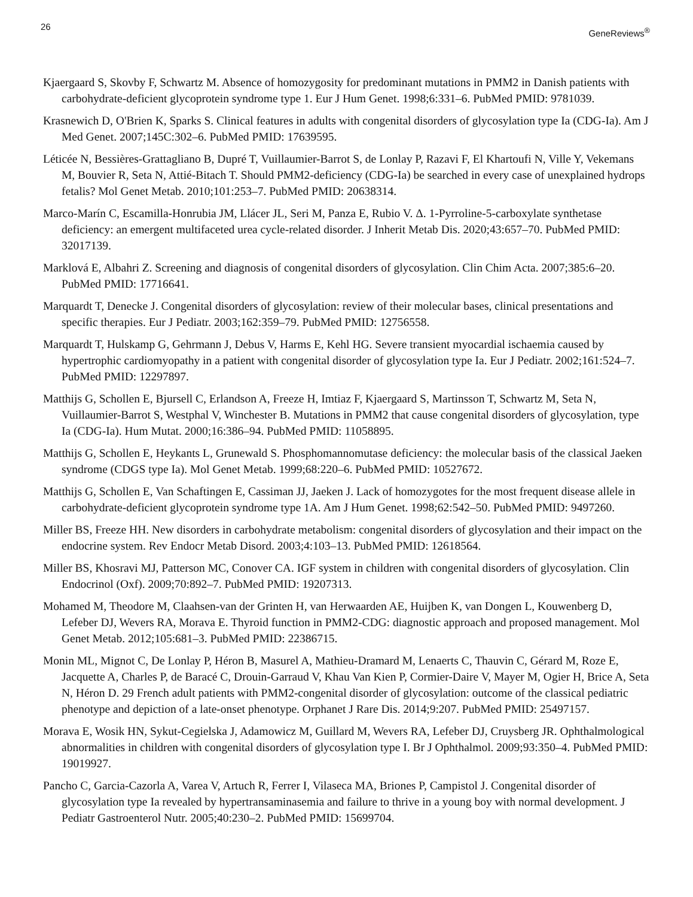26 GeneReviews<sup>®</sup>
Kjaergaard S, Skovby F, Schwartz M. Absence of homozygosity for predominant mutations in PMM2 in Danish patients with carbohydrate-deficient glycoprotein syndrome type 1. Eur J Hum Genet. 1998;6:331–6. PubMed PMID: 9781039.
Krasnewich D, O'Brien K, Sparks S. Clinical features in adults with congenital disorders of glycosylation type Ia (CDG-Ia). Am J Med Genet. 2007;145C:302–6. PubMed PMID: 17639595.
Léticée N, Bessières-Grattagliano B, Dupré T, Vuillaumier-Barrot S, de Lonlay P, Razavi F, El Khartoufi N, Ville Y, Vekemans M, Bouvier R, Seta N, Attié-Bitach T. Should PMM2-deficiency (CDG-Ia) be searched in every case of unexplained hydrops fetalis? Mol Genet Metab. 2010;101:253–7. PubMed PMID: 20638314.
Marco-Marín C, Escamilla-Honrubia JM, Llácer JL, Seri M, Panza E, Rubio V. Δ. 1-Pyrroline-5-carboxylate synthetase deficiency: an emergent multifaceted urea cycle-related disorder. J Inherit Metab Dis. 2020;43:657–70. PubMed PMID: 32017139.
Marklová E, Albahri Z. Screening and diagnosis of congenital disorders of glycosylation. Clin Chim Acta. 2007;385:6–20. PubMed PMID: 17716641.
Marquardt T, Denecke J. Congenital disorders of glycosylation: review of their molecular bases, clinical presentations and specific therapies. Eur J Pediatr. 2003;162:359–79. PubMed PMID: 12756558.
Marquardt T, Hulskamp G, Gehrmann J, Debus V, Harms E, Kehl HG. Severe transient myocardial ischaemia caused by hypertrophic cardiomyopathy in a patient with congenital disorder of glycosylation type Ia. Eur J Pediatr. 2002;161:524–7. PubMed PMID: 12297897.
Matthijs G, Schollen E, Bjursell C, Erlandson A, Freeze H, Imtiaz F, Kjaergaard S, Martinsson T, Schwartz M, Seta N, Vuillaumier-Barrot S, Westphal V, Winchester B. Mutations in PMM2 that cause congenital disorders of glycosylation, type Ia (CDG-Ia). Hum Mutat. 2000;16:386–94. PubMed PMID: 11058895.
Matthijs G, Schollen E, Heykants L, Grunewald S. Phosphomannomutase deficiency: the molecular basis of the classical Jaeken syndrome (CDGS type Ia). Mol Genet Metab. 1999;68:220–6. PubMed PMID: 10527672.
Matthijs G, Schollen E, Van Schaftingen E, Cassiman JJ, Jaeken J. Lack of homozygotes for the most frequent disease allele in carbohydrate-deficient glycoprotein syndrome type 1A. Am J Hum Genet. 1998;62:542–50. PubMed PMID: 9497260.
Miller BS, Freeze HH. New disorders in carbohydrate metabolism: congenital disorders of glycosylation and their impact on the endocrine system. Rev Endocr Metab Disord. 2003;4:103–13. PubMed PMID: 12618564.
Miller BS, Khosravi MJ, Patterson MC, Conover CA. IGF system in children with congenital disorders of glycosylation. Clin Endocrinol (Oxf). 2009;70:892–7. PubMed PMID: 19207313.
Mohamed M, Theodore M, Claahsen-van der Grinten H, van Herwaarden AE, Huijben K, van Dongen L, Kouwenberg D, Lefeber DJ, Wevers RA, Morava E. Thyroid function in PMM2-CDG: diagnostic approach and proposed management. Mol Genet Metab. 2012;105:681–3. PubMed PMID: 22386715.
Monin ML, Mignot C, De Lonlay P, Héron B, Masurel A, Mathieu-Dramard M, Lenaerts C, Thauvin C, Gérard M, Roze E, Jacquette A, Charles P, de Baracé C, Drouin-Garraud V, Khau Van Kien P, Cormier-Daire V, Mayer M, Ogier H, Brice A, Seta N, Héron D. 29 French adult patients with PMM2-congenital disorder of glycosylation: outcome of the classical pediatric phenotype and depiction of a late-onset phenotype. Orphanet J Rare Dis. 2014;9:207. PubMed PMID: 25497157.
Morava E, Wosik HN, Sykut-Cegielska J, Adamowicz M, Guillard M, Wevers RA, Lefeber DJ, Cruysberg JR. Ophthalmological abnormalities in children with congenital disorders of glycosylation type I. Br J Ophthalmol. 2009;93:350–4. PubMed PMID: 19019927.
Pancho C, Garcia-Cazorla A, Varea V, Artuch R, Ferrer I, Vilaseca MA, Briones P, Campistol J. Congenital disorder of glycosylation type Ia revealed by hypertransaminasemia and failure to thrive in a young boy with normal development. J Pediatr Gastroenterol Nutr. 2005;40:230–2. PubMed PMID: 15699704.